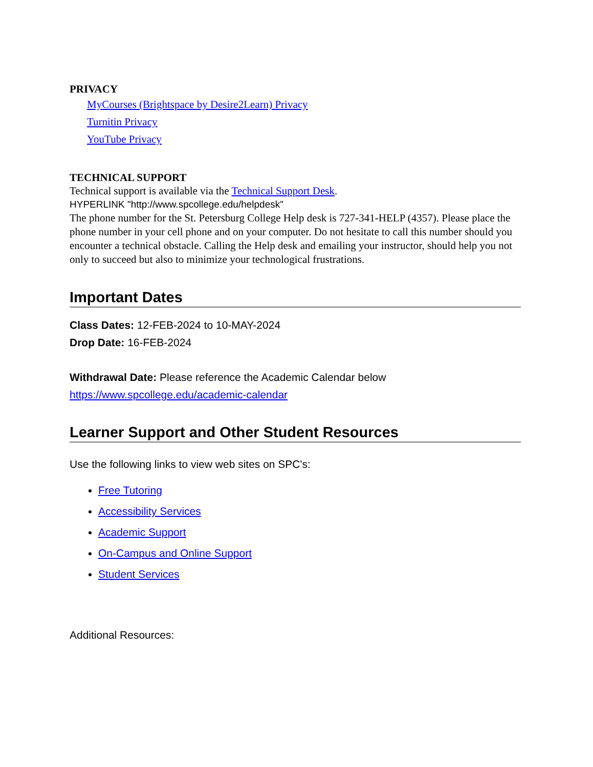PRIVACY
MyCourses (Brightspace by Desire2Learn) Privacy
Turnitin Privacy
YouTube Privacy
TECHNICAL SUPPORT
Technical support is available via the Technical Support Desk.
HYPERLINK "http://www.spcollege.edu/helpdesk"
The phone number for the St. Petersburg College Help desk is 727-341-HELP (4357). Please place the phone number in your cell phone and on your computer. Do not hesitate to call this number should you encounter a technical obstacle. Calling the Help desk and emailing your instructor, should help you not only to succeed but also to minimize your technological frustrations.
Important Dates
Class Dates: 12-FEB-2024 to 10-MAY-2024
Drop Date: 16-FEB-2024
Withdrawal Date: Please reference the Academic Calendar below
https://www.spcollege.edu/academic-calendar
Learner Support and Other Student Resources
Use the following links to view web sites on SPC's:
Free Tutoring
Accessibility Services
Academic Support
On-Campus and Online Support
Student Services
Additional Resources: